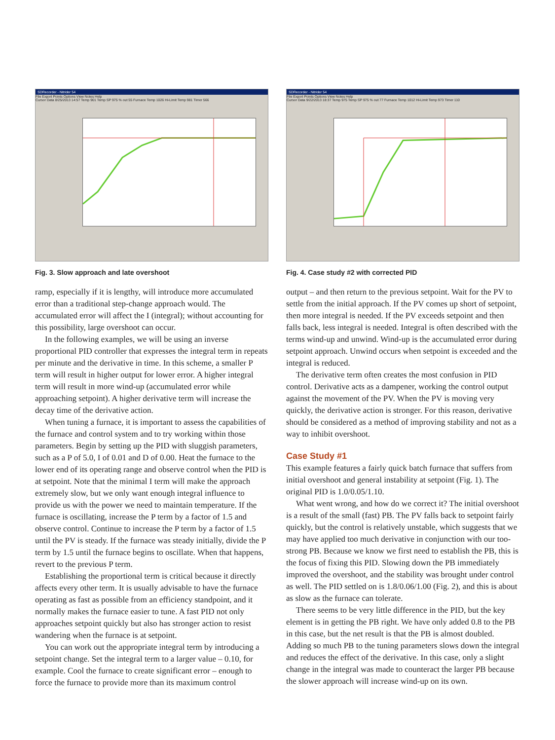SDRecorder - Nitrider 54
File Export Points Options View Notes Help
Cursor Data 8/25/2013 14:57 Temp 901 Temp SP 975 % out 55 Furnace Temp 1026 Hi-Limit Temp 981 Timer 566
Fig. 3. Slow approach and late overshoot
ramp, especially if it is lengthy, will introduce more accumulated error than a traditional step-change approach would. The accumulated error will affect the I (integral); without accounting for this possibility, large overshoot can occur.
In the following examples, we will be using an inverse proportional PID controller that expresses the integral term in repeats per minute and the derivative in time. In this scheme, a smaller P term will result in higher output for lower error. A higher integral term will result in more wind-up (accumulated error while approaching setpoint). A higher derivative term will increase the decay time of the derivative action.
When tuning a furnace, it is important to assess the capabilities of the furnace and control system and to try working within those parameters. Begin by setting up the PID with sluggish parameters, such as a P of 5.0, I of 0.01 and D of 0.00. Heat the furnace to the lower end of its operating range and observe control when the PID is at setpoint. Note that the minimal I term will make the approach extremely slow, but we only want enough integral influence to provide us with the power we need to maintain temperature. If the furnace is oscillating, increase the P term by a factor of 1.5 and observe control. Continue to increase the P term by a factor of 1.5 until the PV is steady. If the furnace was steady initially, divide the P term by 1.5 until the furnace begins to oscillate. When that happens, revert to the previous P term.
Establishing the proportional term is critical because it directly affects every other term. It is usually advisable to have the furnace operating as fast as possible from an efficiency standpoint, and it normally makes the furnace easier to tune. A fast PID not only approaches setpoint quickly but also has stronger action to resist wandering when the furnace is at setpoint.
You can work out the appropriate integral term by introducing a setpoint change. Set the integral term to a larger value – 0.10, for example. Cool the furnace to create significant error – enough to force the furnace to provide more than its maximum control
SDRecorder - Nitrider 54
File Export Points Options View Notes Help
Cursor Data 9/22/2013 18:37 Temp 975 Temp SP 975 % out 77 Furnace Temp 1012 Hi-Limit Temp 973 Timer 110
Fig. 4. Case study #2 with corrected PID
output – and then return to the previous setpoint. Wait for the PV to settle from the initial approach. If the PV comes up short of setpoint, then more integral is needed. If the PV exceeds setpoint and then falls back, less integral is needed. Integral is often described with the terms wind-up and unwind. Wind-up is the accumulated error during setpoint approach. Unwind occurs when setpoint is exceeded and the integral is reduced.
The derivative term often creates the most confusion in PID control. Derivative acts as a dampener, working the control output against the movement of the PV. When the PV is moving very quickly, the derivative action is stronger. For this reason, derivative should be considered as a method of improving stability and not as a way to inhibit overshoot.
Case Study #1
This example features a fairly quick batch furnace that suffers from initial overshoot and general instability at setpoint (Fig. 1). The original PID is 1.0/0.05/1.10.
What went wrong, and how do we correct it? The initial overshoot is a result of the small (fast) PB. The PV falls back to setpoint fairly quickly, but the control is relatively unstable, which suggests that we may have applied too much derivative in conjunction with our too-strong PB. Because we know we first need to establish the PB, this is the focus of fixing this PID. Slowing down the PB immediately improved the overshoot, and the stability was brought under control as well. The PID settled on is 1.8/0.06/1.00 (Fig. 2), and this is about as slow as the furnace can tolerate.
There seems to be very little difference in the PID, but the key element is in getting the PB right. We have only added 0.8 to the PB in this case, but the net result is that the PB is almost doubled. Adding so much PB to the tuning parameters slows down the integral and reduces the effect of the derivative. In this case, only a slight change in the integral was made to counteract the larger PB because the slower approach will increase wind-up on its own.